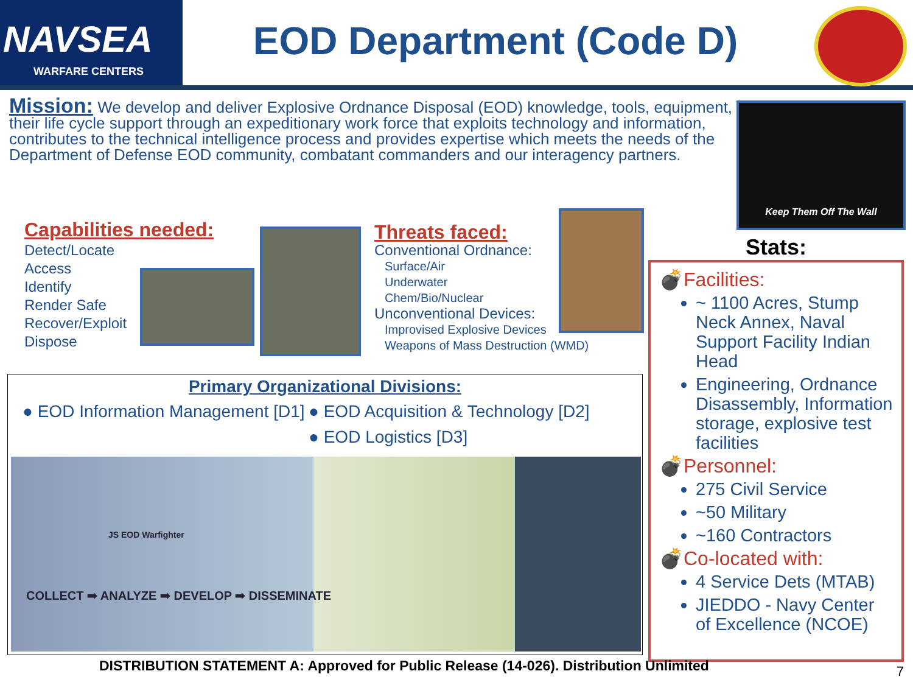NAVSEA
WARFARE CENTERS
EOD Department (Code D)
Mission: We develop and deliver Explosive Ordnance Disposal (EOD) knowledge, tools, equipment, their life cycle support through an expeditionary work force that exploits technology and information, contributes to the technical intelligence process and provides expertise which meets the needs of the Department of Defense EOD community, combatant commanders and our interagency partners.
Keep Them Off The Wall
Capabilities needed:
Detect/Locate
Access
Identify
Render Safe
Recover/Exploit
Dispose
Threats faced:
Conventional Ordnance:
Surface/Air
Underwater
Chem/Bio/Nuclear
Unconventional Devices:
Improvised Explosive Devices
Weapons of Mass Destruction (WMD)
Primary Organizational Divisions:
● EOD Information Management [D1]
● EOD Acquisition & Technology [D2]
● EOD Logistics [D3]
JS EOD Warfighter
COLLECT ➡ ANALYZE ➡ DEVELOP ➡ DISSEMINATE
Stats:
💣Facilities:
~ 1100 Acres, Stump Neck Annex, Naval Support Facility Indian Head
Engineering, Ordnance Disassembly, Information storage, explosive test facilities
💣Personnel:
275 Civil Service
~50 Military
~160 Contractors
💣Co-located with:
4 Service Dets (MTAB)
JIEDDO - Navy Center of Excellence (NCOE)
DISTRIBUTION STATEMENT A: Approved for Public Release (14-026). Distribution Unlimited
7